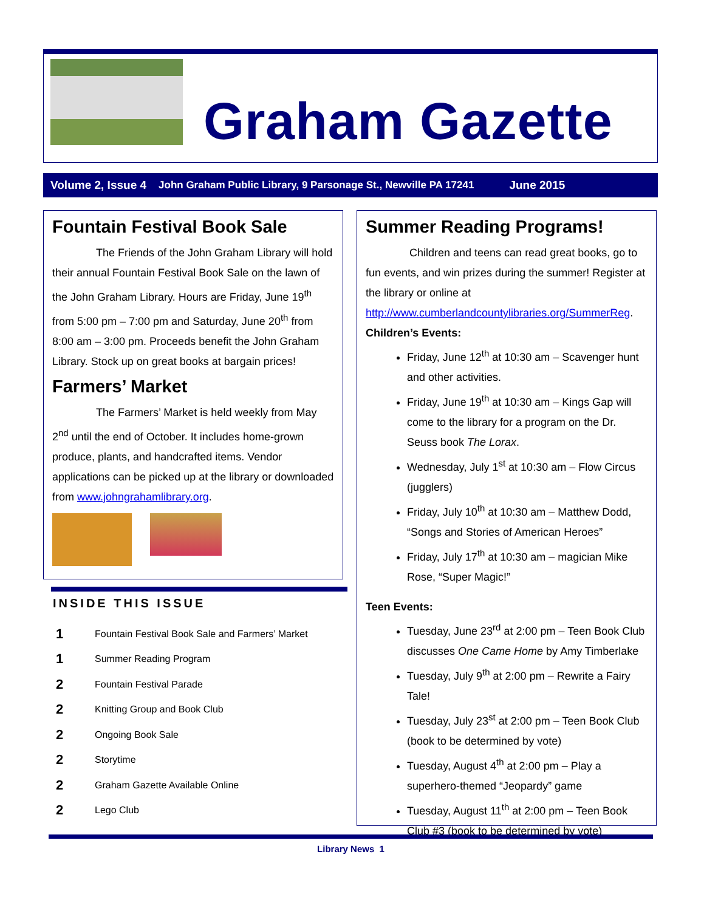Graham Gazette
Volume 2, Issue 4 John Graham Public Library, 9 Parsonage St., Newville PA 17241 June 2015
Fountain Festival Book Sale
    The Friends of the John Graham Library will hold their annual Fountain Festival Book Sale on the lawn of the John Graham Library. Hours are Friday, June 19<sup>th</sup> from 5:00 pm – 7:00 pm and Saturday, June 20<sup>th</sup> from 8:00 am – 3:00 pm. Proceeds benefit the John Graham Library. Stock up on great books at bargain prices!
Farmers’ Market
    The Farmers’ Market is held weekly from May 2<sup>nd</sup> until the end of October. It includes home-grown produce, plants, and handcrafted items. Vendor applications can be picked up at the library or downloaded from www.johngrahamlibrary.org.
INSIDE THIS ISSUE
1 Fountain Festival Book Sale and Farmers’ Market
1 Summer Reading Program
2 Fountain Festival Parade
2 Knitting Group and Book Club
2 Ongoing Book Sale
2 Storytime
2 Graham Gazette Available Online
2 Lego Club
Summer Reading Programs!
    Children and teens can read great books, go to fun events, and win prizes during the summer! Register at the library or online at http://www.cumberlandcountylibraries.org/SummerReg.
Children’s Events:
Friday, June 12<sup>th</sup> at 10:30 am – Scavenger hunt and other activities.
Friday, June 19<sup>th</sup> at 10:30 am – Kings Gap will come to the library for a program on the Dr. Seuss book The Lorax.
Wednesday, July 1<sup>st</sup> at 10:30 am – Flow Circus (jugglers)
Friday, July 10<sup>th</sup> at 10:30 am – Matthew Dodd, “Songs and Stories of American Heroes”
Friday, July 17<sup>th</sup> at 10:30 am – magician Mike Rose, “Super Magic!”
Teen Events:
Tuesday, June 23<sup>rd</sup> at 2:00 pm – Teen Book Club discusses One Came Home by Amy Timberlake
Tuesday, July 9<sup>th</sup> at 2:00 pm – Rewrite a Fairy Tale!
Tuesday, July 23<sup>st</sup> at 2:00 pm – Teen Book Club (book to be determined by vote)
Tuesday, August 4<sup>th</sup> at 2:00 pm – Play a superhero-themed “Jeopardy” game
Tuesday, August 11<sup>th</sup> at 2:00 pm – Teen Book Club #3 (book to be determined by vote)
Library News 1